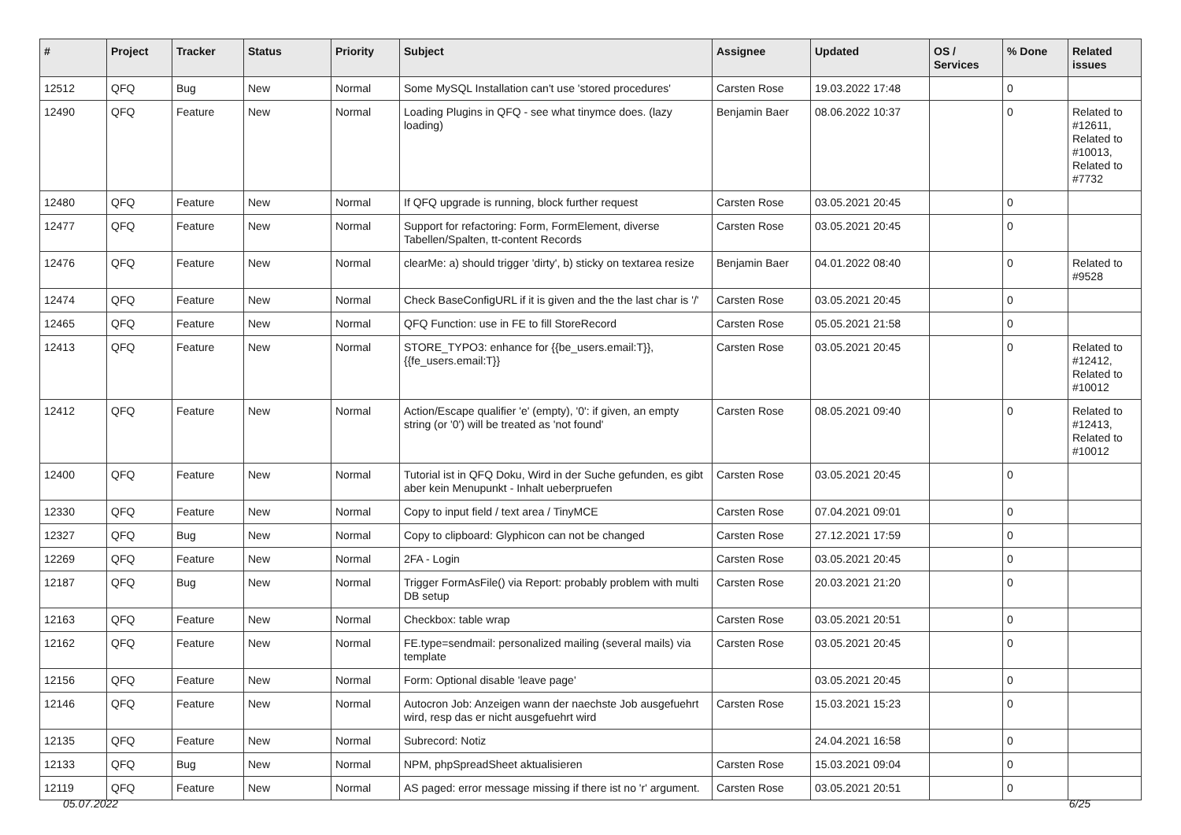| # | Project | Tracker | Status | Priority | Subject | Assignee | Updated | OS / Services | % Done | Related issues |
| --- | --- | --- | --- | --- | --- | --- | --- | --- | --- | --- |
| 12512 | QFQ | Bug | New | Normal | Some MySQL Installation can't use 'stored procedures' | Carsten Rose | 19.03.2022 17:48 | | 0 | |
| 12490 | QFQ | Feature | New | Normal | Loading Plugins in QFQ - see what tinymce does. (lazy loading) | Benjamin Baer | 08.06.2022 10:37 | | 0 | Related to #12611, Related to #10013, Related to #7732 |
| 12480 | QFQ | Feature | New | Normal | If QFQ upgrade is running, block further request | Carsten Rose | 03.05.2021 20:45 | | 0 | |
| 12477 | QFQ | Feature | New | Normal | Support for refactoring: Form, FormElement, diverse Tabellen/Spalten, tt-content Records | Carsten Rose | 03.05.2021 20:45 | | 0 | |
| 12476 | QFQ | Feature | New | Normal | clearMe: a) should trigger 'dirty', b) sticky on textarea resize | Benjamin Baer | 04.01.2022 08:40 | | 0 | Related to #9528 |
| 12474 | QFQ | Feature | New | Normal | Check BaseConfigURL if it is given and the the last char is '/' | Carsten Rose | 03.05.2021 20:45 | | 0 | |
| 12465 | QFQ | Feature | New | Normal | QFQ Function: use in FE to fill StoreRecord | Carsten Rose | 05.05.2021 21:58 | | 0 | |
| 12413 | QFQ | Feature | New | Normal | STORE_TYPO3: enhance for {{be_users.email:T}}, {{fe_users.email:T}} | Carsten Rose | 03.05.2021 20:45 | | 0 | Related to #12412, Related to #10012 |
| 12412 | QFQ | Feature | New | Normal | Action/Escape qualifier 'e' (empty), '0': if given, an empty string (or '0') will be treated as 'not found' | Carsten Rose | 08.05.2021 09:40 | | 0 | Related to #12413, Related to #10012 |
| 12400 | QFQ | Feature | New | Normal | Tutorial ist in QFQ Doku, Wird in der Suche gefunden, es gibt aber kein Menupunkt - Inhalt ueberpruefen | Carsten Rose | 03.05.2021 20:45 | | 0 | |
| 12330 | QFQ | Feature | New | Normal | Copy to input field / text area / TinyMCE | Carsten Rose | 07.04.2021 09:01 | | 0 | |
| 12327 | QFQ | Bug | New | Normal | Copy to clipboard: Glyphicon can not be changed | Carsten Rose | 27.12.2021 17:59 | | 0 | |
| 12269 | QFQ | Feature | New | Normal | 2FA - Login | Carsten Rose | 03.05.2021 20:45 | | 0 | |
| 12187 | QFQ | Bug | New | Normal | Trigger FormAsFile() via Report: probably problem with multi DB setup | Carsten Rose | 20.03.2021 21:20 | | 0 | |
| 12163 | QFQ | Feature | New | Normal | Checkbox: table wrap | Carsten Rose | 03.05.2021 20:51 | | 0 | |
| 12162 | QFQ | Feature | New | Normal | FE.type=sendmail: personalized mailing (several mails) via template | Carsten Rose | 03.05.2021 20:45 | | 0 | |
| 12156 | QFQ | Feature | New | Normal | Form: Optional disable 'leave page' | | 03.05.2021 20:45 | | 0 | |
| 12146 | QFQ | Feature | New | Normal | Autocron Job: Anzeigen wann der naechste Job ausgefuehrt wird, resp das er nicht ausgefuehrt wird | Carsten Rose | 15.03.2021 15:23 | | 0 | |
| 12135 | QFQ | Feature | New | Normal | Subrecord: Notiz | | 24.04.2021 16:58 | | 0 | |
| 12133 | QFQ | Bug | New | Normal | NPM, phpSpreadSheet aktualisieren | Carsten Rose | 15.03.2021 09:04 | | 0 | |
| 12119 | QFQ | Feature | New | Normal | AS paged: error message missing if there ist no 'r' argument. | Carsten Rose | 03.05.2021 20:51 | | 0 | |
05.07.2022 6/25